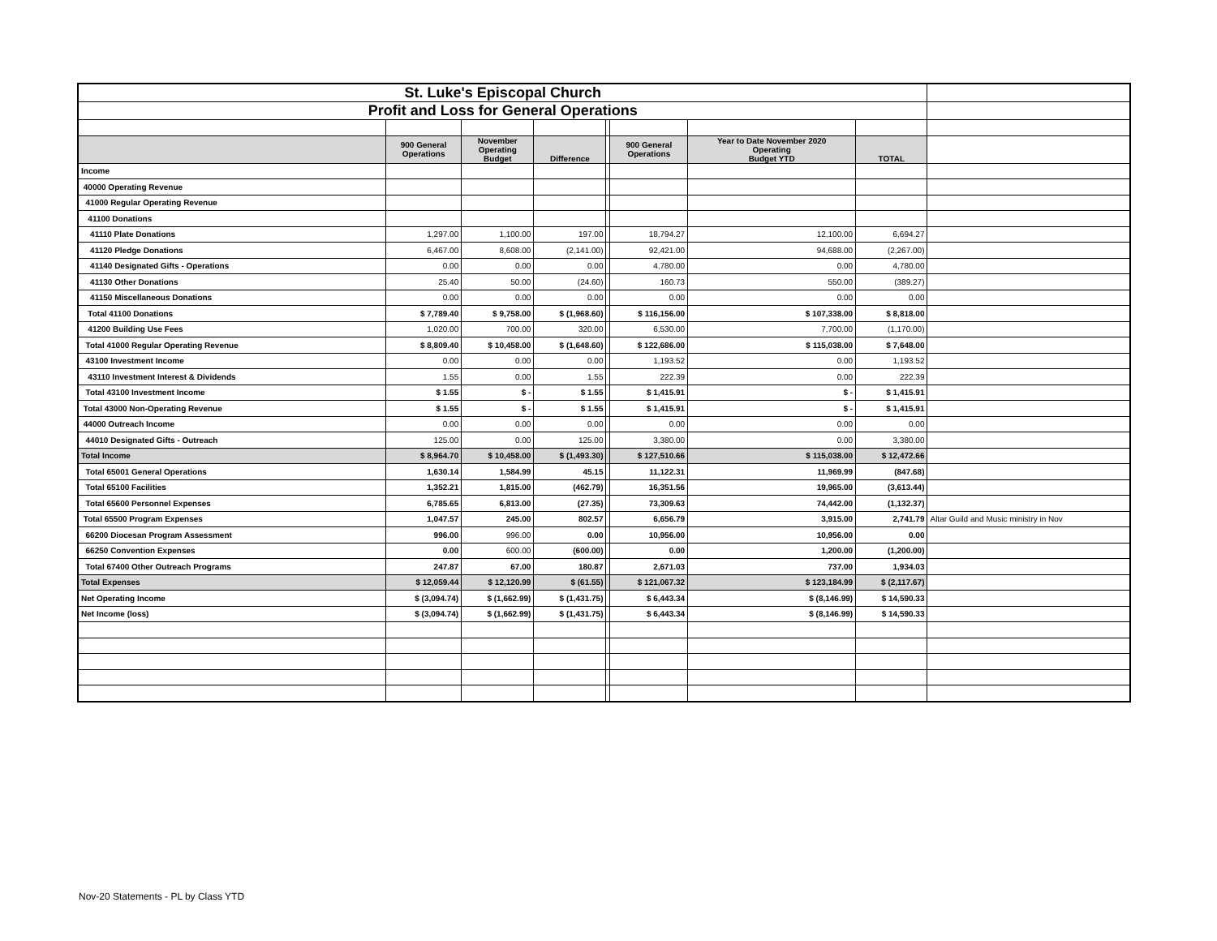| St. Luke's Episcopal Church | | | | | | | | |
| Profit and Loss for General Operations | | | | | | | | |
| | 900 General Operations | November Operating Budget | Difference | | 900 General Operations | Year to Date November 2020 Operating Budget YTD | TOTAL | |
| Income | | | | | | | | |
| 40000 Operating Revenue | | | | | | | | |
| 41000 Regular Operating Revenue | | | | | | | | |
| 41100 Donations | | | | | | | | |
| 41110 Plate Donations | 1,297.00 | 1,100.00 | 197.00 | | 18,794.27 | 12,100.00 | 6,694.27 | |
| 41120 Pledge Donations | 6,467.00 | 8,608.00 | (2,141.00) | | 92,421.00 | 94,688.00 | (2,267.00) | |
| 41140 Designated Gifts - Operations | 0.00 | 0.00 | 0.00 | | 4,780.00 | 0.00 | 4,780.00 | |
| 41130 Other Donations | 25.40 | 50.00 | (24.60) | | 160.73 | 550.00 | (389.27) | |
| 41150 Miscellaneous Donations | 0.00 | 0.00 | 0.00 | | 0.00 | 0.00 | 0.00 | |
| Total 41100 Donations | $ 7,789.40 | $ 9,758.00 | $ (1,968.60) | | $ 116,156.00 | $ 107,338.00 | $ 8,818.00 | |
| 41200 Building Use Fees | 1,020.00 | 700.00 | 320.00 | | 6,530.00 | 7,700.00 | (1,170.00) | |
| Total 41000 Regular Operating Revenue | $ 8,809.40 | $ 10,458.00 | $ (1,648.60) | | $ 122,686.00 | $ 115,038.00 | $ 7,648.00 | |
| 43100 Investment Income | 0.00 | 0.00 | 0.00 | | 1,193.52 | 0.00 | 1,193.52 | |
| 43110 Investment Interest & Dividends | 1.55 | 0.00 | 1.55 | | 222.39 | 0.00 | 222.39 | |
| Total 43100 Investment Income | $ 1.55 | $ - | $ 1.55 | | $ 1,415.91 | $ - | $ 1,415.91 | |
| Total 43000 Non-Operating Revenue | $ 1.55 | $ - | $ 1.55 | | $ 1,415.91 | $ - | $ 1,415.91 | |
| 44000 Outreach Income | 0.00 | 0.00 | 0.00 | | 0.00 | 0.00 | 0.00 | |
| 44010 Designated Gifts - Outreach | 125.00 | 0.00 | 125.00 | | 3,380.00 | 0.00 | 3,380.00 | |
| Total Income | $ 8,964.70 | $ 10,458.00 | $ (1,493.30) | | $ 127,510.66 | $ 115,038.00 | $ 12,472.66 | |
| Total 65001 General Operations | 1,630.14 | 1,584.99 | 45.15 | | 11,122.31 | 11,969.99 | (847.68) | |
| Total 65100 Facilities | 1,352.21 | 1,815.00 | (462.79) | | 16,351.56 | 19,965.00 | (3,613.44) | |
| Total 65600 Personnel Expenses | 6,785.65 | 6,813.00 | (27.35) | | 73,309.63 | 74,442.00 | (1,132.37) | |
| Total 65500 Program Expenses | 1,047.57 | 245.00 | 802.57 | | 6,656.79 | 3,915.00 | 2,741.79 | Altar Guild and Music ministry in Nov |
| 66200 Diocesan Program Assessment | 996.00 | 996.00 | 0.00 | | 10,956.00 | 10,956.00 | 0.00 | |
| 66250 Convention Expenses | 0.00 | 600.00 | (600.00) | | 0.00 | 1,200.00 | (1,200.00) | |
| Total 67400 Other Outreach Programs | 247.87 | 67.00 | 180.87 | | 2,671.03 | 737.00 | 1,934.03 | |
| Total Expenses | $ 12,059.44 | $ 12,120.99 | $ (61.55) | | $ 121,067.32 | $ 123,184.99 | $ (2,117.67) | |
| Net Operating Income | $ (3,094.74) | $ (1,662.99) | $ (1,431.75) | | $ 6,443.34 | $ (8,146.99) | $ 14,590.33 | |
| Net Income (loss) | $ (3,094.74) | $ (1,662.99) | $ (1,431.75) | | $ 6,443.34 | $ (8,146.99) | $ 14,590.33 | |
Nov-20 Statements - PL by Class YTD